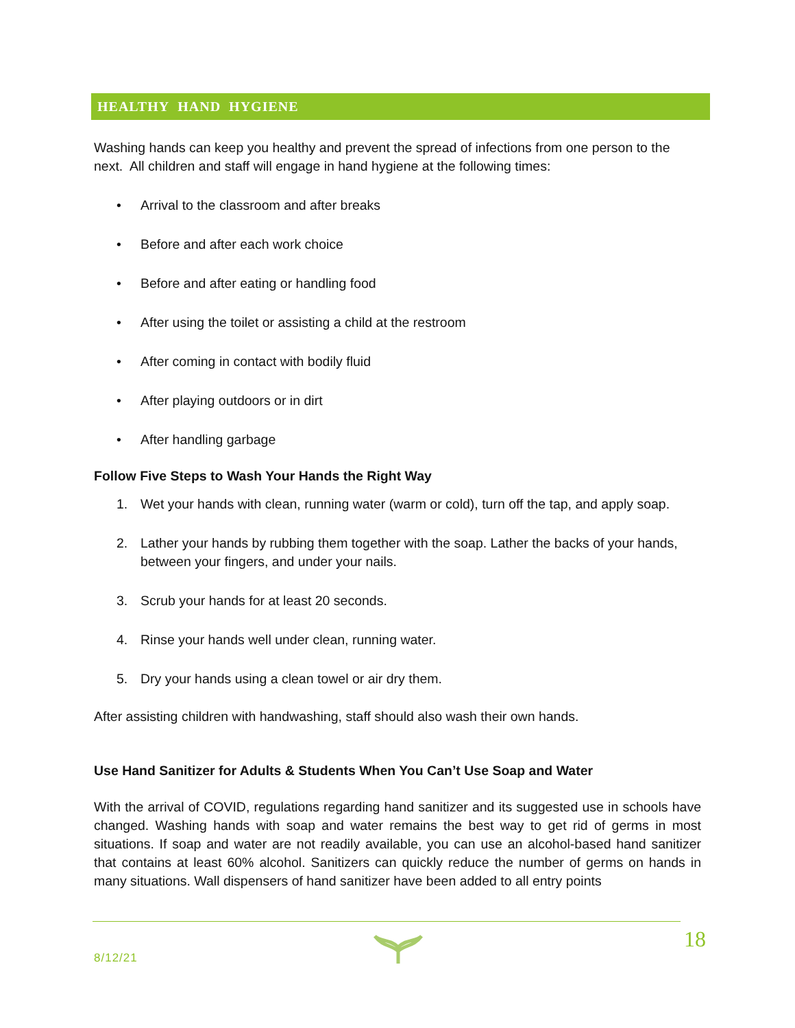HEALTHY HAND HYGIENE
Washing hands can keep you healthy and prevent the spread of infections from one person to the next. All children and staff will engage in hand hygiene at the following times:
• Arrival to the classroom and after breaks
• Before and after each work choice
• Before and after eating or handling food
• After using the toilet or assisting a child at the restroom
• After coming in contact with bodily fluid
• After playing outdoors or in dirt
• After handling garbage
Follow Five Steps to Wash Your Hands the Right Way
1. Wet your hands with clean, running water (warm or cold), turn off the tap, and apply soap.
2. Lather your hands by rubbing them together with the soap. Lather the backs of your hands, between your fingers, and under your nails.
3. Scrub your hands for at least 20 seconds.
4. Rinse your hands well under clean, running water.
5. Dry your hands using a clean towel or air dry them.
After assisting children with handwashing, staff should also wash their own hands.
Use Hand Sanitizer for Adults & Students When You Can’t Use Soap and Water
With the arrival of COVID, regulations regarding hand sanitizer and its suggested use in schools have changed. Washing hands with soap and water remains the best way to get rid of germs in most situations. If soap and water are not readily available, you can use an alcohol-based hand sanitizer that contains at least 60% alcohol. Sanitizers can quickly reduce the number of germs on hands in many situations. Wall dispensers of hand sanitizer have been added to all entry points
8/12/21
18